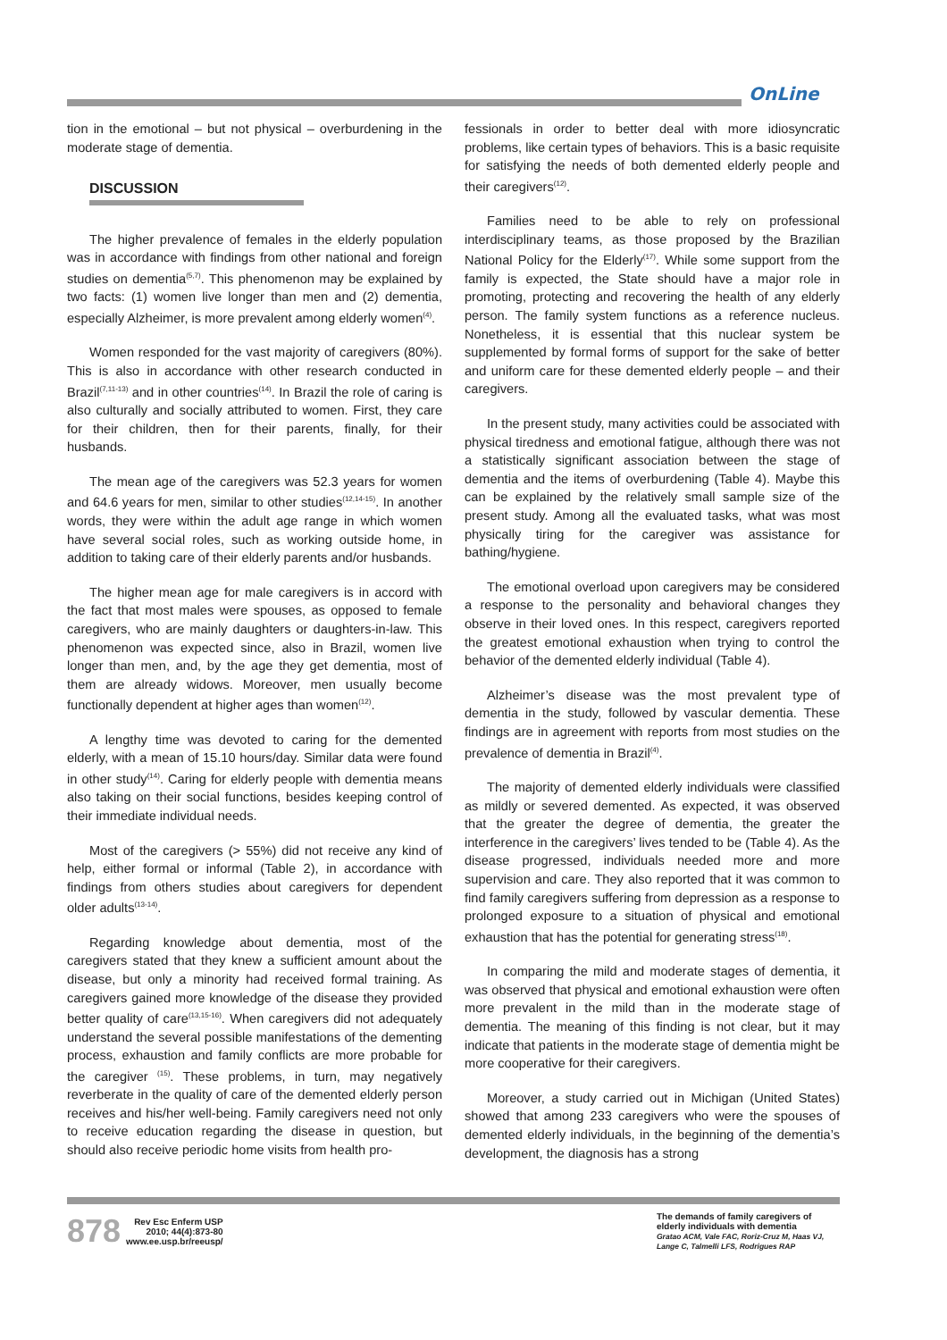OnLine
tion in the emotional – but not physical – overburdening in the moderate stage of dementia.
DISCUSSION
The higher prevalence of females in the elderly population was in accordance with findings from other national and foreign studies on dementia<sup>(5,7)</sup>. This phenomenon may be explained by two facts: (1) women live longer than men and (2) dementia, especially Alzheimer, is more prevalent among elderly women<sup>(4)</sup>.
Women responded for the vast majority of caregivers (80%). This is also in accordance with other research conducted in Brazil<sup>(7,11-13)</sup> and in other countries<sup>(14)</sup>. In Brazil the role of caring is also culturally and socially attributed to women. First, they care for their children, then for their parents, finally, for their husbands.
The mean age of the caregivers was 52.3 years for women and 64.6 years for men, similar to other studies<sup>(12,14-15)</sup>. In another words, they were within the adult age range in which women have several social roles, such as working outside home, in addition to taking care of their elderly parents and/or husbands.
The higher mean age for male caregivers is in accord with the fact that most males were spouses, as opposed to female caregivers, who are mainly daughters or daughters-in-law. This phenomenon was expected since, also in Brazil, women live longer than men, and, by the age they get dementia, most of them are already widows. Moreover, men usually become functionally dependent at higher ages than women<sup>(12)</sup>.
A lengthy time was devoted to caring for the demented elderly, with a mean of 15.10 hours/day. Similar data were found in other study<sup>(14)</sup>. Caring for elderly people with dementia means also taking on their social functions, besides keeping control of their immediate individual needs.
Most of the caregivers (> 55%) did not receive any kind of help, either formal or informal (Table 2), in accordance with findings from others studies about caregivers for dependent older adults<sup>(13-14)</sup>.
Regarding knowledge about dementia, most of the caregivers stated that they knew a sufficient amount about the disease, but only a minority had received formal training. As caregivers gained more knowledge of the disease they provided better quality of care<sup>(13,15-16)</sup>. When caregivers did not adequately understand the several possible manifestations of the dementing process, exhaustion and family conflicts are more probable for the caregiver <sup>(15)</sup>. These problems, in turn, may negatively reverberate in the quality of care of the demented elderly person receives and his/her well-being. Family caregivers need not only to receive education regarding the disease in question, but should also receive periodic home visits from health pro-
fessionals in order to better deal with more idiosyncratic problems, like certain types of behaviors. This is a basic requisite for satisfying the needs of both demented elderly people and their caregivers<sup>(12)</sup>.
Families need to be able to rely on professional interdisciplinary teams, as those proposed by the Brazilian National Policy for the Elderly<sup>(17)</sup>. While some support from the family is expected, the State should have a major role in promoting, protecting and recovering the health of any elderly person. The family system functions as a reference nucleus. Nonetheless, it is essential that this nuclear system be supplemented by formal forms of support for the sake of better and uniform care for these demented elderly people – and their caregivers.
In the present study, many activities could be associated with physical tiredness and emotional fatigue, although there was not a statistically significant association between the stage of dementia and the items of overburdening (Table 4). Maybe this can be explained by the relatively small sample size of the present study. Among all the evaluated tasks, what was most physically tiring for the caregiver was assistance for bathing/hygiene.
The emotional overload upon caregivers may be considered a response to the personality and behavioral changes they observe in their loved ones. In this respect, caregivers reported the greatest emotional exhaustion when trying to control the behavior of the demented elderly individual (Table 4).
Alzheimer’s disease was the most prevalent type of dementia in the study, followed by vascular dementia. These findings are in agreement with reports from most studies on the prevalence of dementia in Brazil<sup>(4)</sup>.
The majority of demented elderly individuals were classified as mildly or severed demented. As expected, it was observed that the greater the degree of dementia, the greater the interference in the caregivers’ lives tended to be (Table 4). As the disease progressed, individuals needed more and more supervision and care. They also reported that it was common to find family caregivers suffering from depression as a response to prolonged exposure to a situation of physical and emotional exhaustion that has the potential for generating stress<sup>(18)</sup>.
In comparing the mild and moderate stages of dementia, it was observed that physical and emotional exhaustion were often more prevalent in the mild than in the moderate stage of dementia. The meaning of this finding is not clear, but it may indicate that patients in the moderate stage of dementia might be more cooperative for their caregivers.
Moreover, a study carried out in Michigan (United States) showed that among 233 caregivers who were the spouses of demented elderly individuals, in the beginning of the dementia’s development, the diagnosis has a strong
878
Rev Esc Enferm USP
2010; 44(4):873-80
www.ee.usp.br/reeusp/
The demands of family caregivers of elderly individuals with dementia
Gratao ACM, Vale FAC, Roriz-Cruz M, Haas VJ, Lange C, Talmelli LFS, Rodrigues RAP